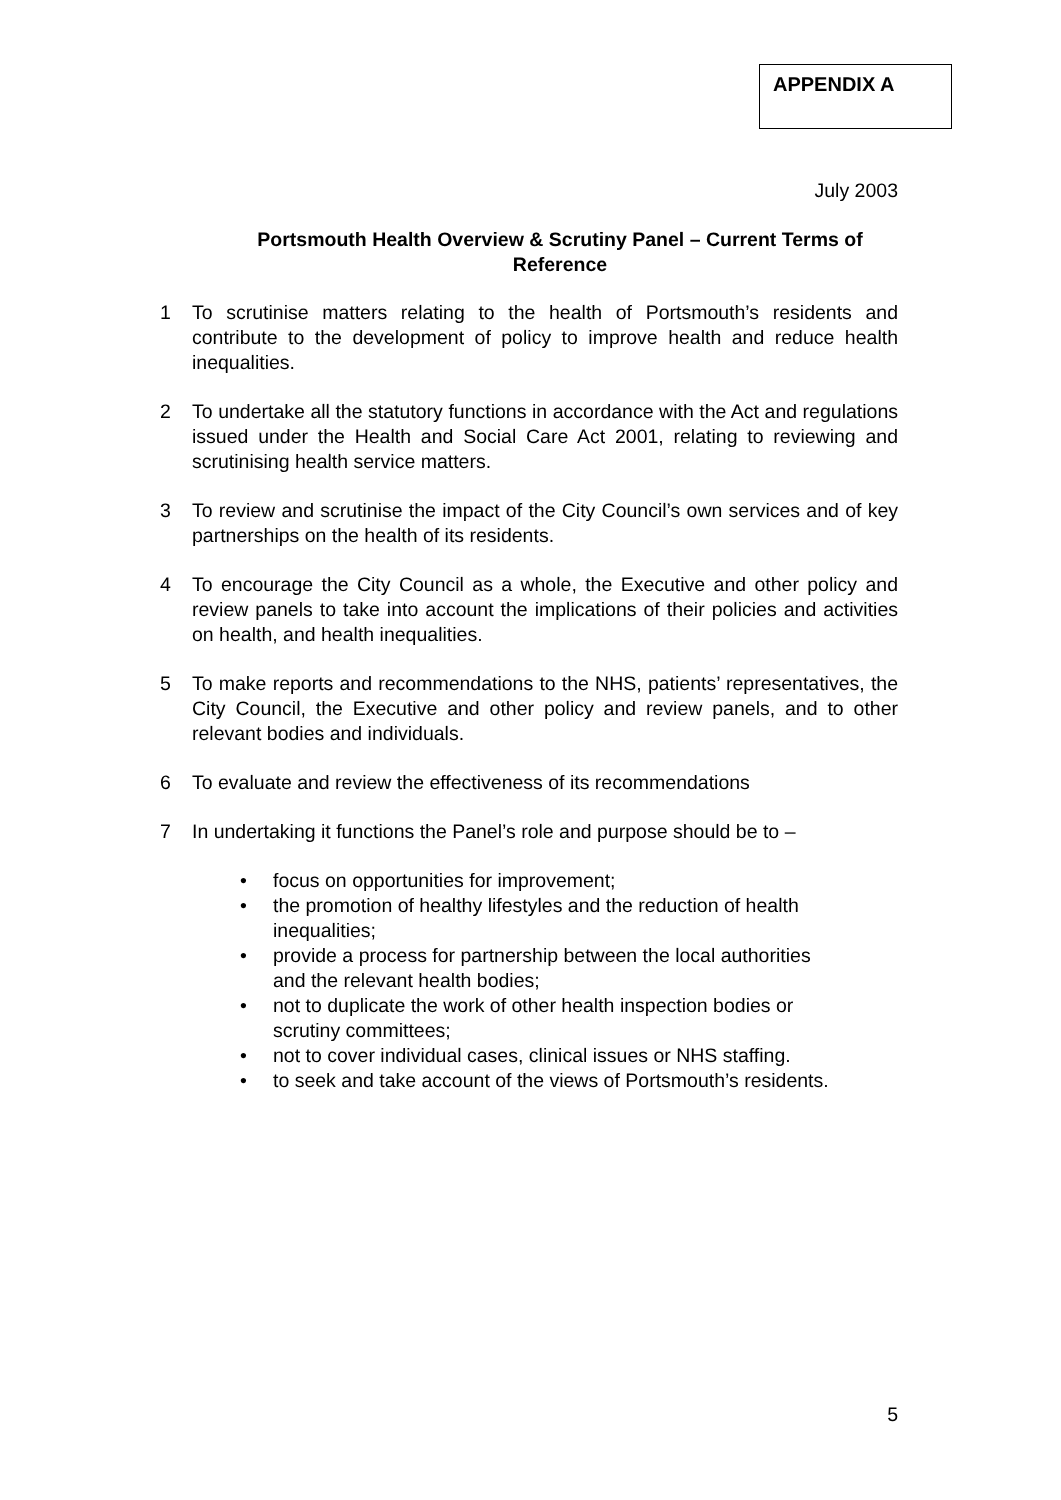APPENDIX A
July 2003
Portsmouth Health Overview & Scrutiny Panel – Current Terms of
Reference
1 To scrutinise matters relating to the health of Portsmouth’s residents and contribute to the development of policy to improve health and reduce health inequalities.
2 To undertake all the statutory functions in accordance with the Act and regulations issued under the Health and Social Care Act 2001, relating to reviewing and scrutinising health service matters.
3 To review and scrutinise the impact of the City Council’s own services and of key partnerships on the health of its residents.
4 To encourage the City Council as a whole, the Executive and other policy and review panels to take into account the implications of their policies and activities on health, and health inequalities.
5 To make reports and recommendations to the NHS, patients’ representatives, the City Council, the Executive and other policy and review panels, and to other relevant bodies and individuals.
6 To evaluate and review the effectiveness of its recommendations
7 In undertaking it functions the Panel’s role and purpose should be to –
• focus on opportunities for improvement;
• the promotion of healthy lifestyles and the reduction of health
inequalities;
• provide a process for partnership between the local authorities
and the relevant health bodies;
• not to duplicate the work of other health inspection bodies or
scrutiny committees;
• not to cover individual cases, clinical issues or NHS staffing.
• to seek and take account of the views of Portsmouth’s residents.
5